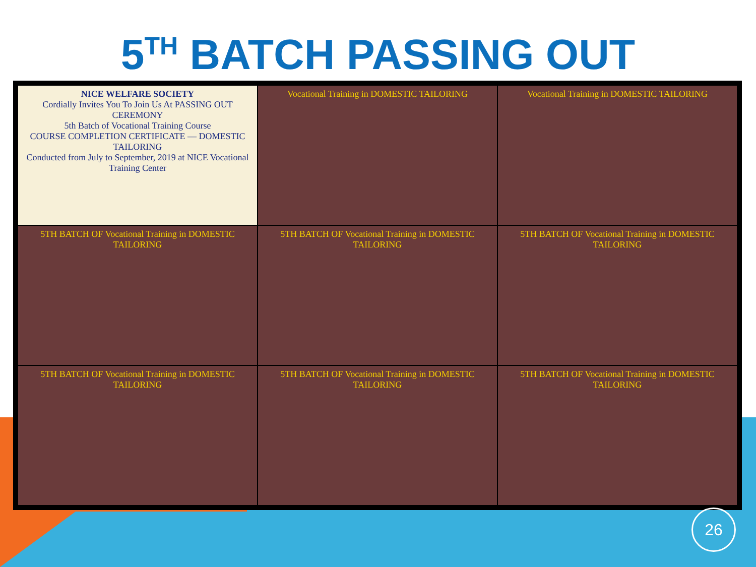5<sup>TH</sup> BATCH PASSING OUT
NICE WELFARE SOCIETY
Cordially Invites You To Join Us At PASSING OUT CEREMONY
5th Batch of Vocational Training Course
COURSE COMPLETION CERTIFICATE — DOMESTIC TAILORING
Conducted from July to September, 2019 at NICE Vocational Training Center
Vocational Training in DOMESTIC TAILORING
Vocational Training in DOMESTIC TAILORING
5TH BATCH OF Vocational Training in DOMESTIC TAILORING
5TH BATCH OF Vocational Training in DOMESTIC TAILORING
5TH BATCH OF Vocational Training in DOMESTIC TAILORING
5TH BATCH OF Vocational Training in DOMESTIC TAILORING
5TH BATCH OF Vocational Training in DOMESTIC TAILORING
5TH BATCH OF Vocational Training in DOMESTIC TAILORING
26